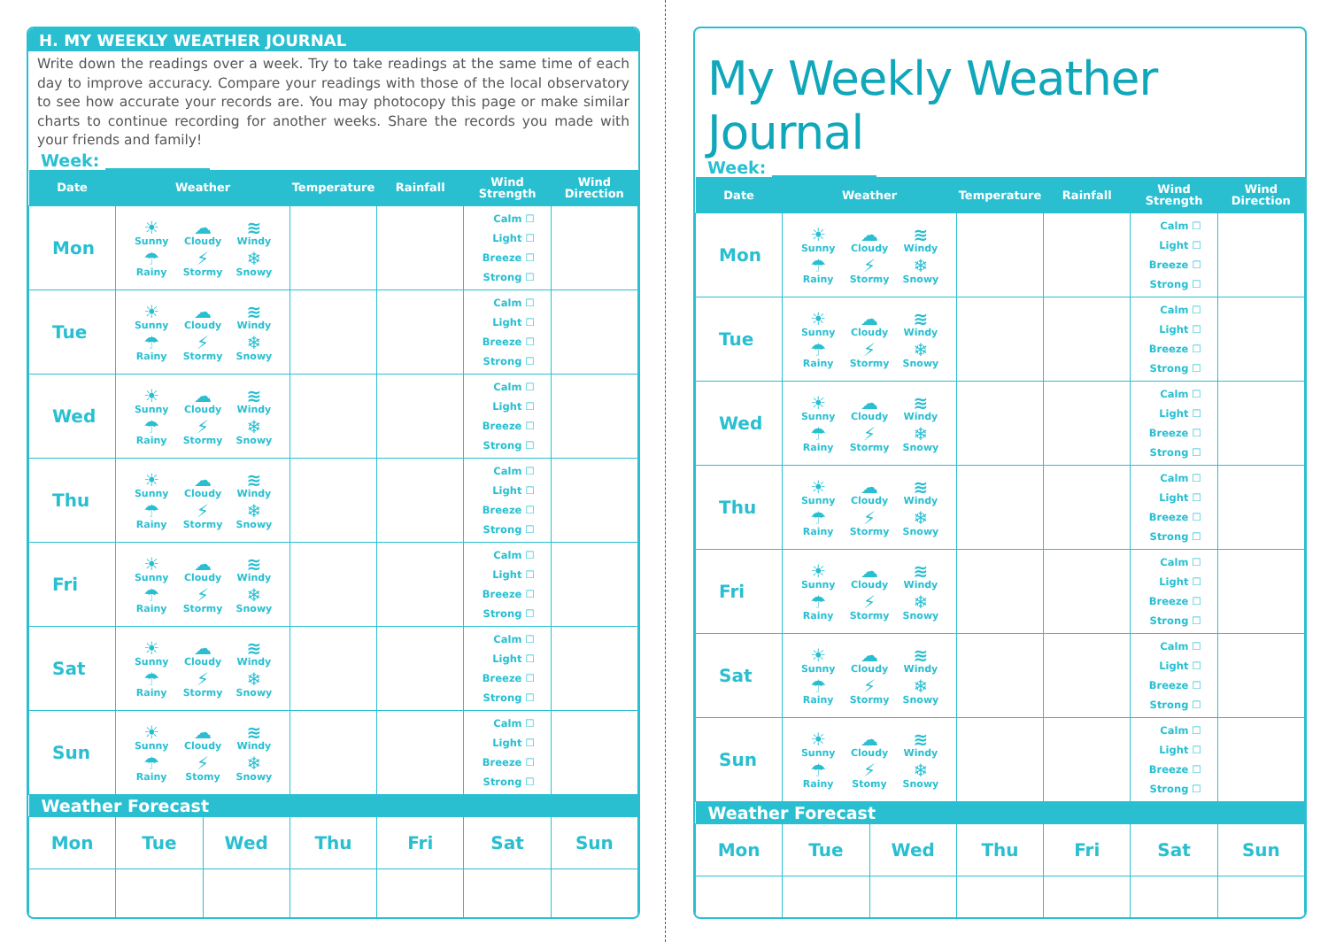H. MY WEEKLY WEATHER JOURNAL
Write down the readings over a week. Try to take readings at the same time of each day to improve accuracy. Compare your readings with those of the local observatory to see how accurate your records are. You may photocopy this page or make similar charts to continue recording for another weeks. Share the records you made with your friends and family!
Week:
| Date | Weather | | Temperature | Rainfall | Wind Strength | Wind Direction |
| --- | --- | --- | --- | --- | --- | --- |
| Mon | ☀ Sunny ☁ Cloudy ≋ Windy ☂ Rainy ⚡ Stormy ❄ Snowy | | | | Calm ☐ Light ☐ Breeze ☐ Strong ☐ | |
| Tue | ☀ Sunny ☁ Cloudy ≋ Windy ☂ Rainy ⚡ Stormy ❄ Snowy | | | | Calm ☐ Light ☐ Breeze ☐ Strong ☐ | |
| Wed | ☀ Sunny ☁ Cloudy ≋ Windy ☂ Rainy ⚡ Stormy ❄ Snowy | | | | Calm ☐ Light ☐ Breeze ☐ Strong ☐ | |
| Thu | ☀ Sunny ☁ Cloudy ≋ Windy ☂ Rainy ⚡ Stormy ❄ Snowy | | | | Calm ☐ Light ☐ Breeze ☐ Strong ☐ | |
| Fri | ☀ Sunny ☁ Cloudy ≋ Windy ☂ Rainy ⚡ Stormy ❄ Snowy | | | | Calm ☐ Light ☐ Breeze ☐ Strong ☐ | |
| Sat | ☀ Sunny ☁ Cloudy ≋ Windy ☂ Rainy ⚡ Stormy ❄ Snowy | | | | Calm ☐ Light ☐ Breeze ☐ Strong ☐ | |
| Sun | ☀ Sunny ☁ Cloudy ≋ Windy ☂ Rainy ⚡ Stomy ❄ Snowy | | | | Calm ☐ Light ☐ Breeze ☐ Strong ☐ | |
| Weather Forecast | | | | | | |
| Mon | Tue | Wed | Thu | Fri | Sat | Sun |
My Weekly Weather Journal
Week:
| Date | Weather | | Temperature | Rainfall | Wind Strength | Wind Direction |
| --- | --- | --- | --- | --- | --- | --- |
| Mon | ☀ Sunny ☁ Cloudy ≋ Windy ☂ Rainy ⚡ Stormy ❄ Snowy | | | | Calm ☐ Light ☐ Breeze ☐ Strong ☐ | |
| Tue | ☀ Sunny ☁ Cloudy ≋ Windy ☂ Rainy ⚡ Stormy ❄ Snowy | | | | Calm ☐ Light ☐ Breeze ☐ Strong ☐ | |
| Wed | ☀ Sunny ☁ Cloudy ≋ Windy ☂ Rainy ⚡ Stormy ❄ Snowy | | | | Calm ☐ Light ☐ Breeze ☐ Strong ☐ | |
| Thu | ☀ Sunny ☁ Cloudy ≋ Windy ☂ Rainy ⚡ Stormy ❄ Snowy | | | | Calm ☐ Light ☐ Breeze ☐ Strong ☐ | |
| Fri | ☀ Sunny ☁ Cloudy ≋ Windy ☂ Rainy ⚡ Stormy ❄ Snowy | | | | Calm ☐ Light ☐ Breeze ☐ Strong ☐ | |
| Sat | ☀ Sunny ☁ Cloudy ≋ Windy ☂ Rainy ⚡ Stormy ❄ Snowy | | | | Calm ☐ Light ☐ Breeze ☐ Strong ☐ | |
| Sun | ☀ Sunny ☁ Cloudy ≋ Windy ☂ Rainy ⚡ Stomy ❄ Snowy | | | | Calm ☐ Light ☐ Breeze ☐ Strong ☐ | |
| Weather Forecast | | | | | | |
| Mon | Tue | Wed | Thu | Fri | Sat | Sun |